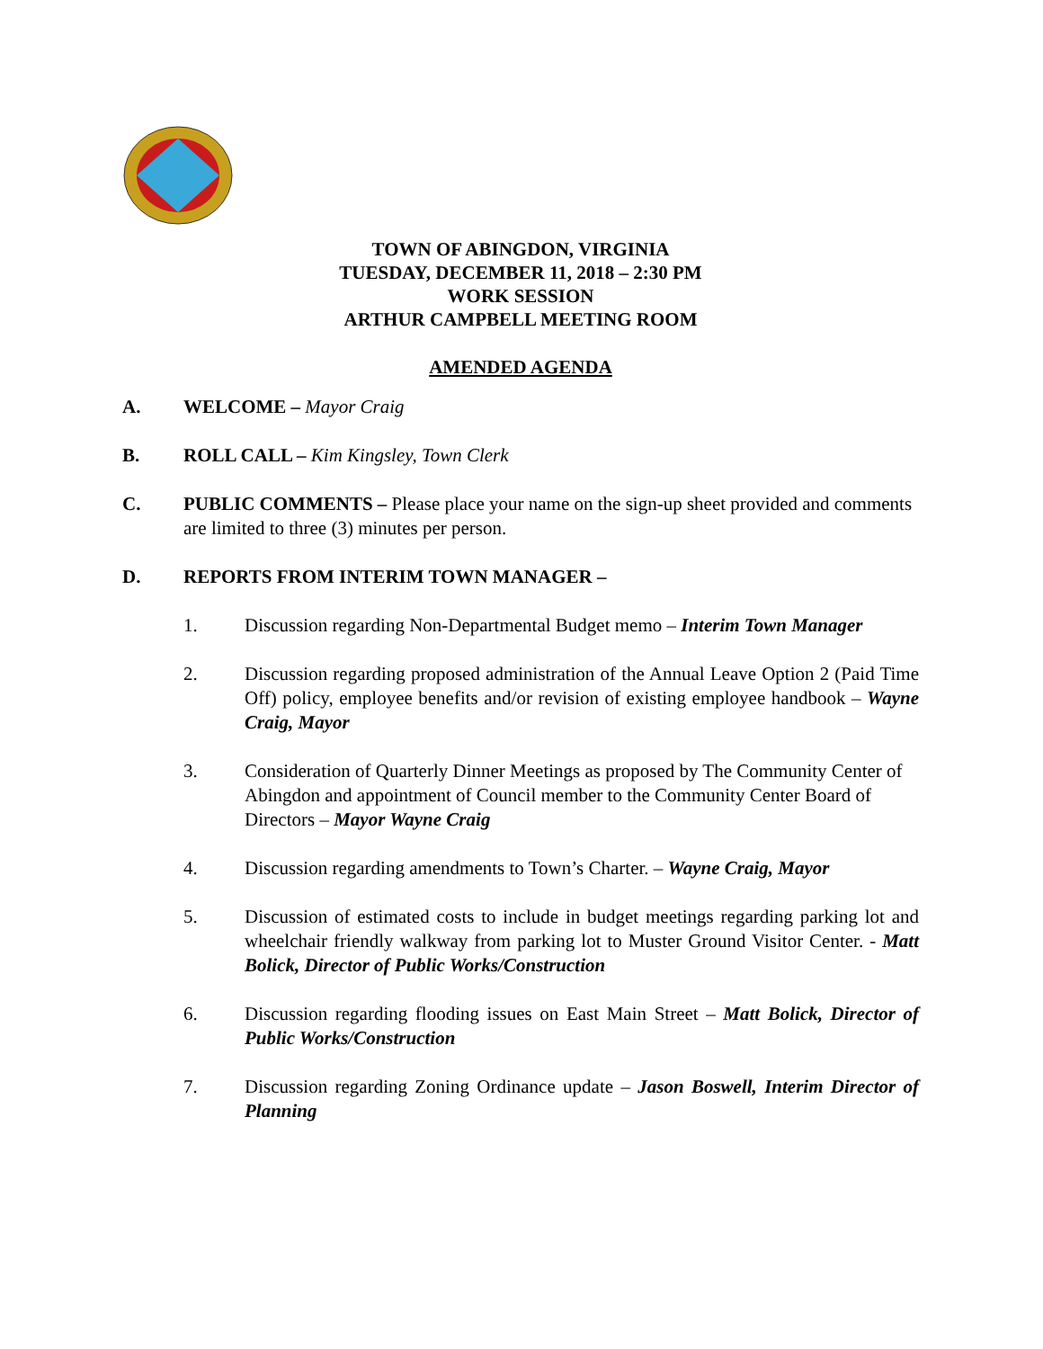TOWN OF ABINGDON, VIRGINIA
TUESDAY, DECEMBER 11, 2018 – 2:30 PM
WORK SESSION
ARTHUR CAMPBELL MEETING ROOM
AMENDED AGENDA
A. WELCOME – Mayor Craig
B. ROLL CALL – Kim Kingsley, Town Clerk
C. PUBLIC COMMENTS – Please place your name on the sign-up sheet provided and comments are limited to three (3) minutes per person.
D. REPORTS FROM INTERIM TOWN MANAGER –
1. Discussion regarding Non-Departmental Budget memo – Interim Town Manager
2. Discussion regarding proposed administration of the Annual Leave Option 2 (Paid Time Off) policy, employee benefits and/or revision of existing employee handbook – Wayne Craig, Mayor
3. Consideration of Quarterly Dinner Meetings as proposed by The Community Center of Abingdon and appointment of Council member to the Community Center Board of Directors – Mayor Wayne Craig
4. Discussion regarding amendments to Town’s Charter. – Wayne Craig, Mayor
5. Discussion of estimated costs to include in budget meetings regarding parking lot and wheelchair friendly walkway from parking lot to Muster Ground Visitor Center. - Matt Bolick, Director of Public Works/Construction
6. Discussion regarding flooding issues on East Main Street – Matt Bolick, Director of Public Works/Construction
7. Discussion regarding Zoning Ordinance update – Jason Boswell, Interim Director of Planning